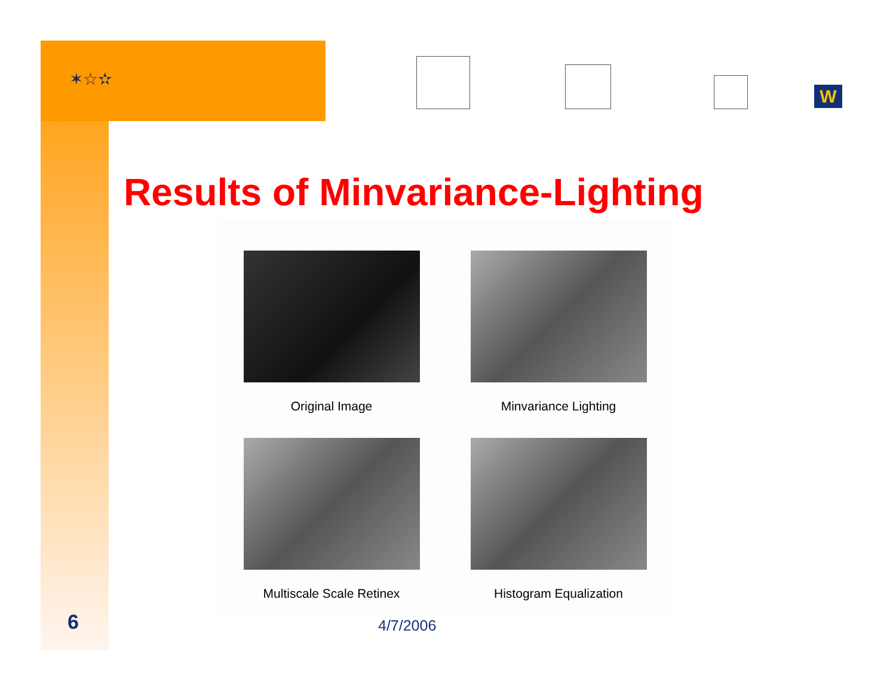✶☆✫
W
Results of Minvariance-Lighting
Original Image
Minvariance Lighting
Multiscale Scale Retinex
Histogram Equalization
6 4/7/2006